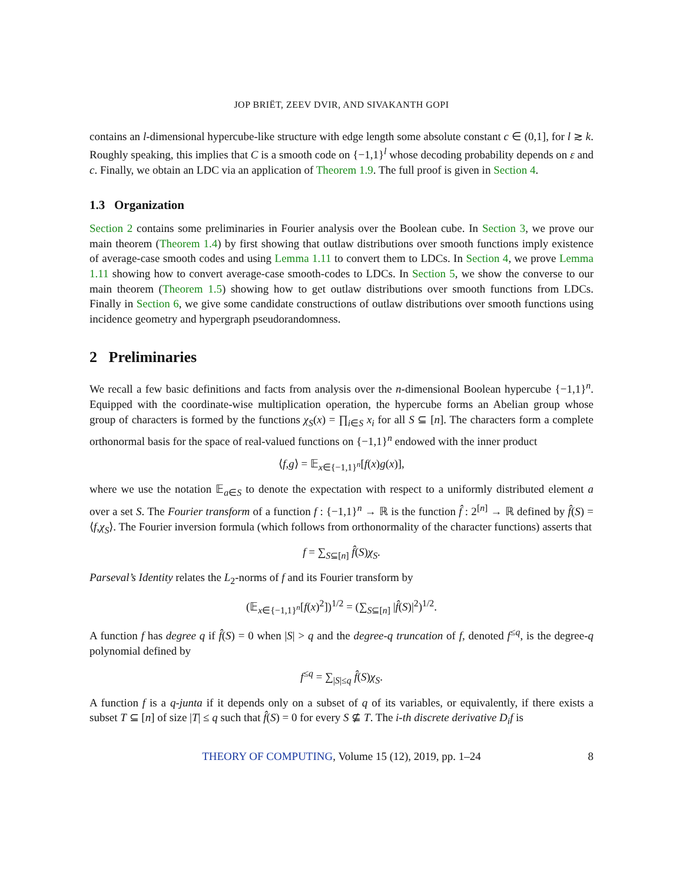JOP BRIËT, ZEEV DVIR, AND SIVAKANTH GOPI
contains an l-dimensional hypercube-like structure with edge length some absolute constant c ∈ (0,1], for l ≳ k. Roughly speaking, this implies that C is a smooth code on {−1,1}<sup>l</sup> whose decoding probability depends on ε and c. Finally, we obtain an LDC via an application of Theorem 1.9. The full proof is given in Section 4.
1.3 Organization
Section 2 contains some preliminaries in Fourier analysis over the Boolean cube. In Section 3, we prove our main theorem (Theorem 1.4) by first showing that outlaw distributions over smooth functions imply existence of average-case smooth codes and using Lemma 1.11 to convert them to LDCs. In Section 4, we prove Lemma 1.11 showing how to convert average-case smooth-codes to LDCs. In Section 5, we show the converse to our main theorem (Theorem 1.5) showing how to get outlaw distributions over smooth functions from LDCs. Finally in Section 6, we give some candidate constructions of outlaw distributions over smooth functions using incidence geometry and hypergraph pseudorandomness.
2 Preliminaries
We recall a few basic definitions and facts from analysis over the n-dimensional Boolean hypercube {−1,1}<sup>n</sup>. Equipped with the coordinate-wise multiplication operation, the hypercube forms an Abelian group whose group of characters is formed by the functions χ<sub>S</sub>(x) = ∏<sub>i∈S</sub> x<sub>i</sub> for all S ⊆ [n]. The characters form a complete orthonormal basis for the space of real-valued functions on {−1,1}<sup>n</sup> endowed with the inner product
⟨f,g⟩ = 𝔼<sub>x∈{−1,1}<sup>n</sup></sub>[f(x)g(x)],
where we use the notation 𝔼<sub>a∈S</sub> to denote the expectation with respect to a uniformly distributed element a over a set S. The Fourier transform of a function f : {−1,1}<sup>n</sup> → ℝ is the function f̂ : 2<sup>[n]</sup> → ℝ defined by f̂(S) = ⟨f,χ<sub>S</sub>⟩. The Fourier inversion formula (which follows from orthonormality of the character functions) asserts that
f = ∑<sub>S⊆[n]</sub> f̂(S)χ<sub>S</sub>.
Parseval’s Identity relates the L<sub>2</sub>-norms of f and its Fourier transform by
(𝔼<sub>x∈{−1,1}<sup>n</sup></sub>[f(x)<sup>2</sup>])<sup>1/2</sup> = (∑<sub>S⊆[n]</sub> |f̂(S)|<sup>2</sup>)<sup>1/2</sup>.
A function f has degree q if f̂(S) = 0 when |S| > q and the degree-q truncation of f, denoted f<sup>≤q</sup>, is the degree-q polynomial defined by
f<sup>≤q</sup> = ∑<sub>|S|≤q</sub> f̂(S)χ<sub>S</sub>.
A function f is a q-junta if it depends only on a subset of q of its variables, or equivalently, if there exists a subset T ⊆ [n] of size |T| ≤ q such that f̂(S) = 0 for every S ⊈ T. The i-th discrete derivative D<sub>i</sub>f is
THEORY OF COMPUTING, Volume 15 (12), 2019, pp. 1–24 8